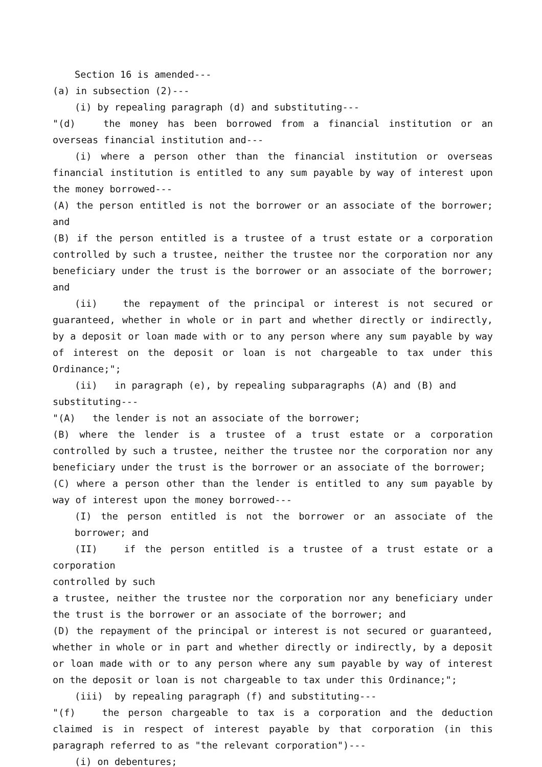Section 16 is amended---
(a) in subsection (2)---
(i) by repealing paragraph (d) and substituting---
"(d) the money has been borrowed from a financial institution or an overseas financial institution and---
(i) where a person other than the financial institution or overseas financial institution is entitled to any sum payable by way of interest upon the money borrowed---
(A) the person entitled is not the borrower or an associate of the borrower; and
(B) if the person entitled is a trustee of a trust estate or a corporation controlled by such a trustee, neither the trustee nor the corporation nor any beneficiary under the trust is the borrower or an associate of the borrower; and
(ii) the repayment of the principal or interest is not secured or guaranteed, whether in whole or in part and whether directly or indirectly, by a deposit or loan made with or to any person where any sum payable by way of interest on the deposit or loan is not chargeable to tax under this Ordinance;";
(ii) in paragraph (e), by repealing subparagraphs (A) and (B) and
substituting---
"(A) the lender is not an associate of the borrower;
(B) where the lender is a trustee of a trust estate or a corporation controlled by such a trustee, neither the trustee nor the corporation nor any beneficiary under the trust is the borrower or an associate of the borrower;
(C) where a person other than the lender is entitled to any sum payable by way of interest upon the money borrowed---
(I) the person entitled is not the borrower or an associate of the borrower; and
(II) if the person entitled is a trustee of a trust estate or a corporation
controlled by such
a trustee, neither the trustee nor the corporation nor any beneficiary under the trust is the borrower or an associate of the borrower; and
(D) the repayment of the principal or interest is not secured or guaranteed, whether in whole or in part and whether directly or indirectly, by a deposit or loan made with or to any person where any sum payable by way of interest on the deposit or loan is not chargeable to tax under this Ordinance;";
(iii) by repealing paragraph (f) and substituting---
"(f) the person chargeable to tax is a corporation and the deduction claimed is in respect of interest payable by that corporation (in this paragraph referred to as "the relevant corporation")---
(i) on debentures;